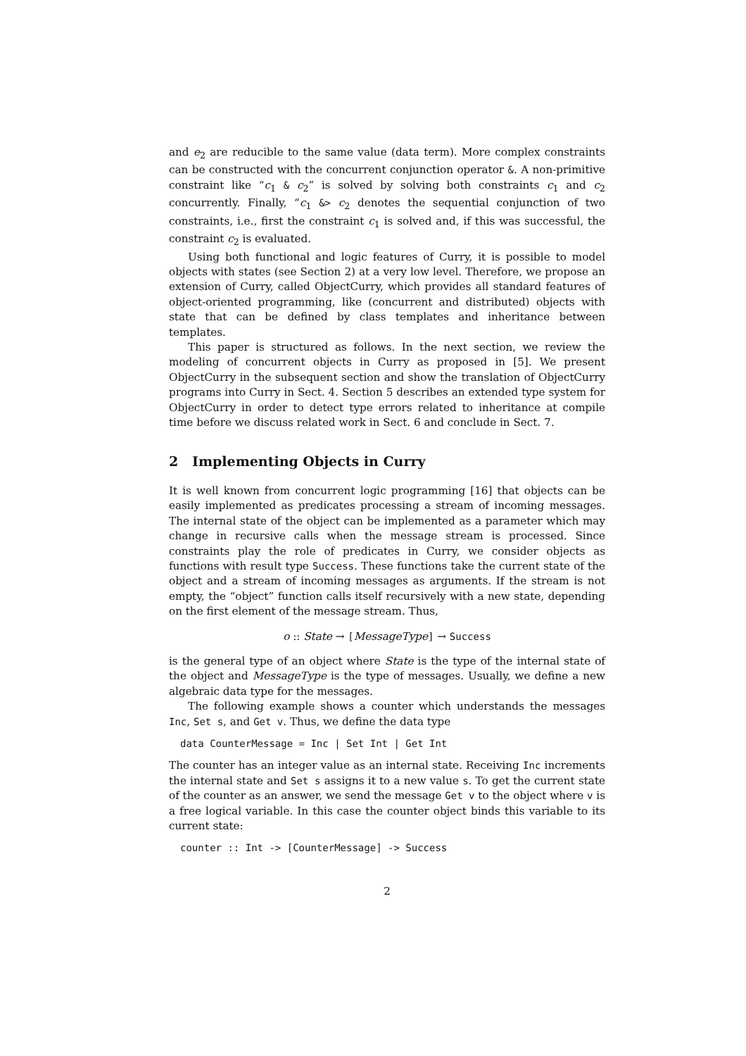and e<sub>2</sub> are reducible to the same value (data term). More complex constraints can be constructed with the concurrent conjunction operator &. A non-primitive constraint like “c<sub>1</sub> & c<sub>2</sub>” is solved by solving both constraints c<sub>1</sub> and c<sub>2</sub> concurrently. Finally, “c<sub>1</sub> &> c<sub>2</sub> denotes the sequential conjunction of two constraints, i.e., first the constraint c<sub>1</sub> is solved and, if this was successful, the constraint c<sub>2</sub> is evaluated.
Using both functional and logic features of Curry, it is possible to model objects with states (see Section 2) at a very low level. Therefore, we propose an extension of Curry, called ObjectCurry, which provides all standard features of object-oriented programming, like (concurrent and distributed) objects with state that can be defined by class templates and inheritance between templates.
This paper is structured as follows. In the next section, we review the modeling of concurrent objects in Curry as proposed in [5]. We present ObjectCurry in the subsequent section and show the translation of ObjectCurry programs into Curry in Sect. 4. Section 5 describes an extended type system for ObjectCurry in order to detect type errors related to inheritance at compile time before we discuss related work in Sect. 6 and conclude in Sect. 7.
2 Implementing Objects in Curry
It is well known from concurrent logic programming [16] that objects can be easily implemented as predicates processing a stream of incoming messages. The internal state of the object can be implemented as a parameter which may change in recursive calls when the message stream is processed. Since constraints play the role of predicates in Curry, we consider objects as functions with result type Success. These functions take the current state of the object and a stream of incoming messages as arguments. If the stream is not empty, the “object” function calls itself recursively with a new state, depending on the first element of the message stream. Thus,
o :: State → [MessageType] → Success
is the general type of an object where State is the type of the internal state of the object and MessageType is the type of messages. Usually, we define a new algebraic data type for the messages.
The following example shows a counter which understands the messages Inc, Set s, and Get v. Thus, we define the data type
data CounterMessage = Inc | Set Int | Get Int
The counter has an integer value as an internal state. Receiving Inc increments the internal state and Set s assigns it to a new value s. To get the current state of the counter as an answer, we send the message Get v to the object where v is a free logical variable. In this case the counter object binds this variable to its current state:
counter :: Int -> [CounterMessage] -> Success
2